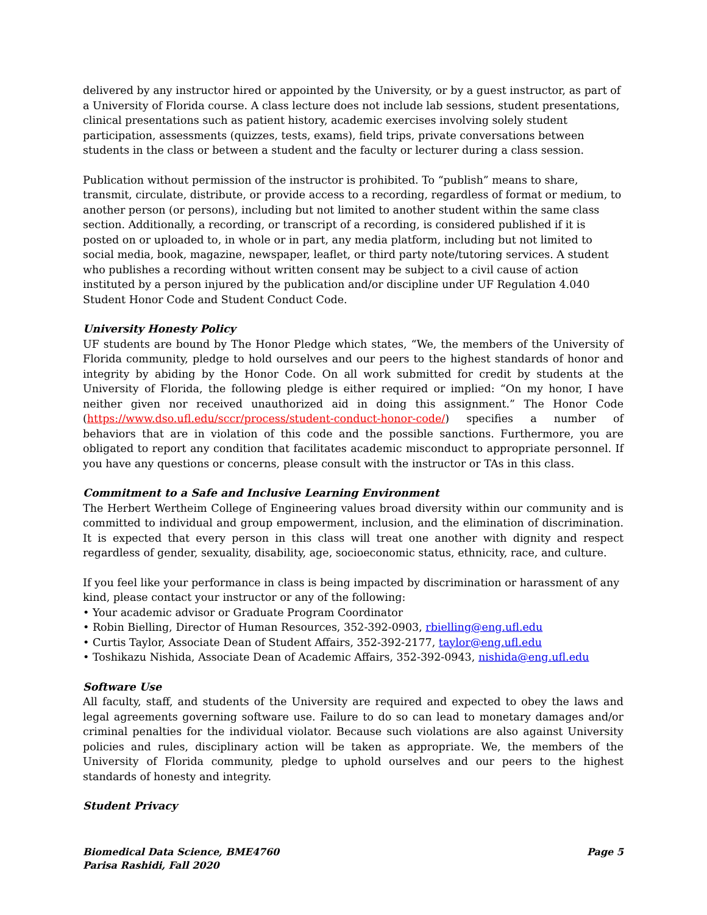delivered by any instructor hired or appointed by the University, or by a guest instructor, as part of a University of Florida course. A class lecture does not include lab sessions, student presentations, clinical presentations such as patient history, academic exercises involving solely student participation, assessments (quizzes, tests, exams), field trips, private conversations between students in the class or between a student and the faculty or lecturer during a class session.
Publication without permission of the instructor is prohibited. To “publish” means to share, transmit, circulate, distribute, or provide access to a recording, regardless of format or medium, to another person (or persons), including but not limited to another student within the same class section. Additionally, a recording, or transcript of a recording, is considered published if it is posted on or uploaded to, in whole or in part, any media platform, including but not limited to social media, book, magazine, newspaper, leaflet, or third party note/tutoring services. A student who publishes a recording without written consent may be subject to a civil cause of action instituted by a person injured by the publication and/or discipline under UF Regulation 4.040 Student Honor Code and Student Conduct Code.
University Honesty Policy
UF students are bound by The Honor Pledge which states, “We, the members of the University of Florida community, pledge to hold ourselves and our peers to the highest standards of honor and integrity by abiding by the Honor Code. On all work submitted for credit by students at the University of Florida, the following pledge is either required or implied: “On my honor, I have neither given nor received unauthorized aid in doing this assignment.” The Honor Code (https://www.dso.ufl.edu/sccr/process/student-conduct-honor-code/) specifies a number of behaviors that are in violation of this code and the possible sanctions. Furthermore, you are obligated to report any condition that facilitates academic misconduct to appropriate personnel. If you have any questions or concerns, please consult with the instructor or TAs in this class.
Commitment to a Safe and Inclusive Learning Environment
The Herbert Wertheim College of Engineering values broad diversity within our community and is committed to individual and group empowerment, inclusion, and the elimination of discrimination. It is expected that every person in this class will treat one another with dignity and respect regardless of gender, sexuality, disability, age, socioeconomic status, ethnicity, race, and culture.
If you feel like your performance in class is being impacted by discrimination or harassment of any kind, please contact your instructor or any of the following:
• Your academic advisor or Graduate Program Coordinator
• Robin Bielling, Director of Human Resources, 352-392-0903, rbielling@eng.ufl.edu
• Curtis Taylor, Associate Dean of Student Affairs, 352-392-2177, taylor@eng.ufl.edu
• Toshikazu Nishida, Associate Dean of Academic Affairs, 352-392-0943, nishida@eng.ufl.edu
Software Use
All faculty, staff, and students of the University are required and expected to obey the laws and legal agreements governing software use. Failure to do so can lead to monetary damages and/or criminal penalties for the individual violator. Because such violations are also against University policies and rules, disciplinary action will be taken as appropriate. We, the members of the University of Florida community, pledge to uphold ourselves and our peers to the highest standards of honesty and integrity.
Student Privacy
Biomedical Data Science, BME4760
Parisa Rashidi, Fall 2020
Page 5